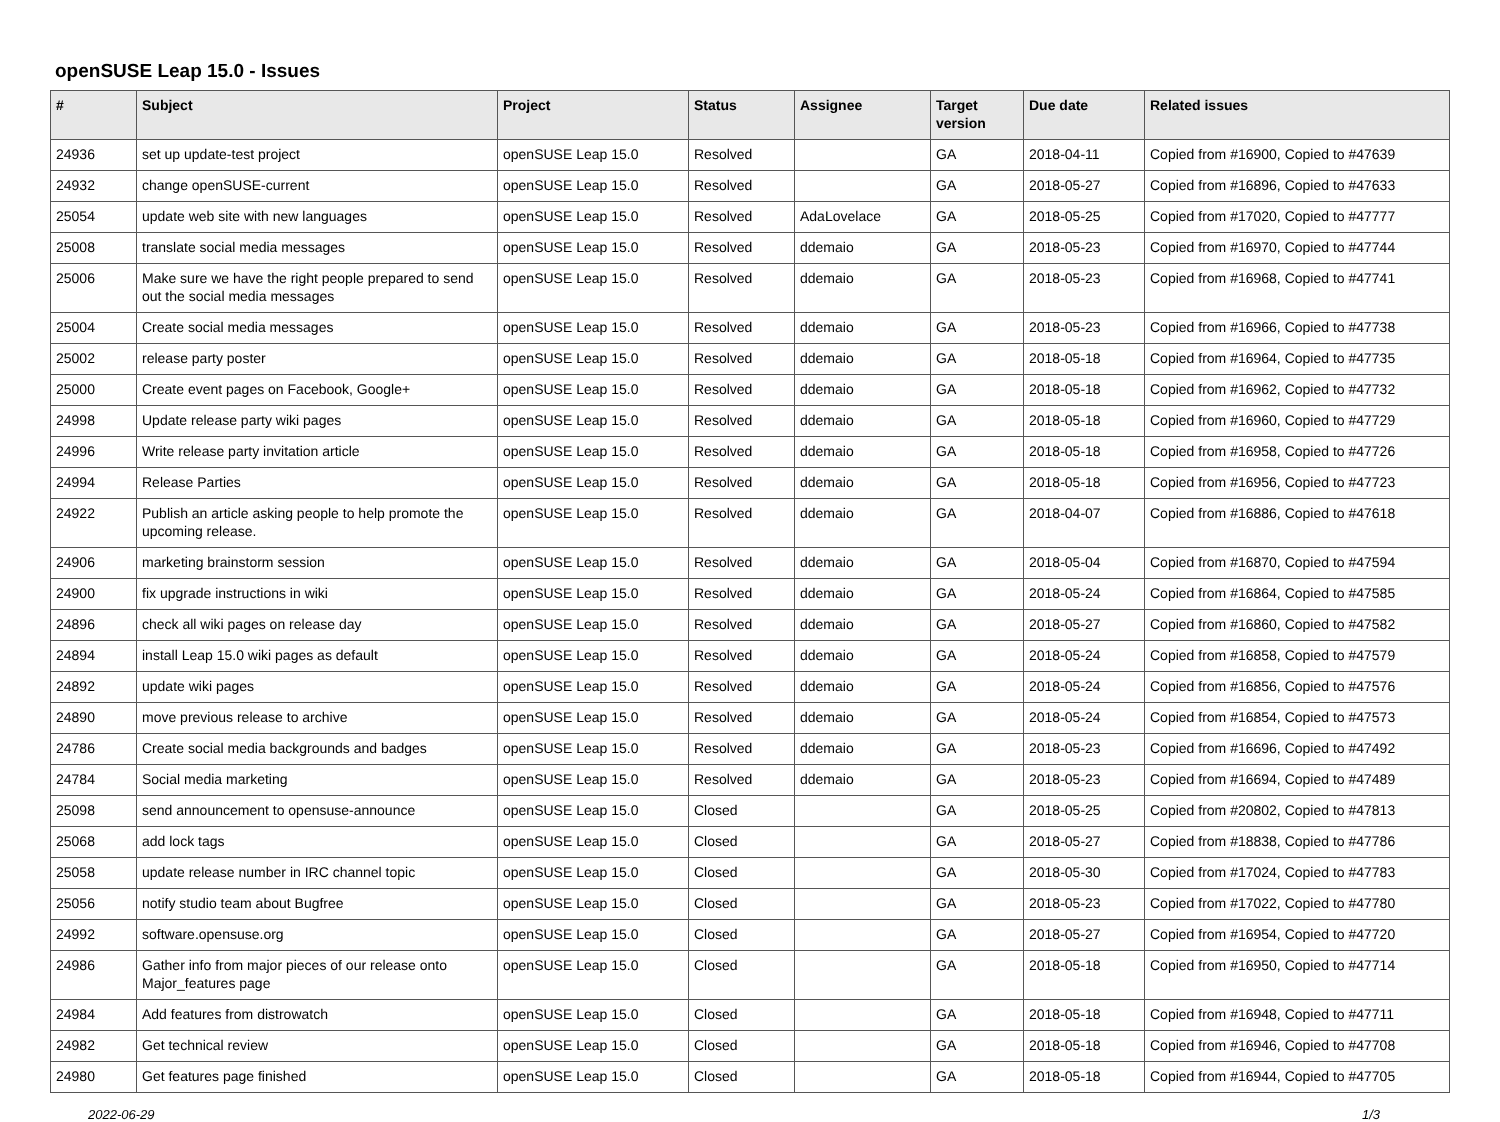openSUSE Leap 15.0 - Issues
| # | Subject | Project | Status | Assignee | Target version | Due date | Related issues |
| --- | --- | --- | --- | --- | --- | --- | --- |
| 24936 | set up update-test project | openSUSE Leap 15.0 | Resolved | | GA | 2018-04-11 | Copied from #16900, Copied to #47639 |
| 24932 | change openSUSE-current | openSUSE Leap 15.0 | Resolved | | GA | 2018-05-27 | Copied from #16896, Copied to #47633 |
| 25054 | update web site with new languages | openSUSE Leap 15.0 | Resolved | AdaLovelace | GA | 2018-05-25 | Copied from #17020, Copied to #47777 |
| 25008 | translate social media messages | openSUSE Leap 15.0 | Resolved | ddemaio | GA | 2018-05-23 | Copied from #16970, Copied to #47744 |
| 25006 | Make sure we have the right people prepared to send out the social media messages | openSUSE Leap 15.0 | Resolved | ddemaio | GA | 2018-05-23 | Copied from #16968, Copied to #47741 |
| 25004 | Create social media messages | openSUSE Leap 15.0 | Resolved | ddemaio | GA | 2018-05-23 | Copied from #16966, Copied to #47738 |
| 25002 | release party poster | openSUSE Leap 15.0 | Resolved | ddemaio | GA | 2018-05-18 | Copied from #16964, Copied to #47735 |
| 25000 | Create event pages on Facebook, Google+ | openSUSE Leap 15.0 | Resolved | ddemaio | GA | 2018-05-18 | Copied from #16962, Copied to #47732 |
| 24998 | Update release party wiki pages | openSUSE Leap 15.0 | Resolved | ddemaio | GA | 2018-05-18 | Copied from #16960, Copied to #47729 |
| 24996 | Write release party invitation article | openSUSE Leap 15.0 | Resolved | ddemaio | GA | 2018-05-18 | Copied from #16958, Copied to #47726 |
| 24994 | Release Parties | openSUSE Leap 15.0 | Resolved | ddemaio | GA | 2018-05-18 | Copied from #16956, Copied to #47723 |
| 24922 | Publish an article asking people to help promote the upcoming release. | openSUSE Leap 15.0 | Resolved | ddemaio | GA | 2018-04-07 | Copied from #16886, Copied to #47618 |
| 24906 | marketing brainstorm session | openSUSE Leap 15.0 | Resolved | ddemaio | GA | 2018-05-04 | Copied from #16870, Copied to #47594 |
| 24900 | fix upgrade instructions in wiki | openSUSE Leap 15.0 | Resolved | ddemaio | GA | 2018-05-24 | Copied from #16864, Copied to #47585 |
| 24896 | check all wiki pages on release day | openSUSE Leap 15.0 | Resolved | ddemaio | GA | 2018-05-27 | Copied from #16860, Copied to #47582 |
| 24894 | install Leap 15.0 wiki pages as default | openSUSE Leap 15.0 | Resolved | ddemaio | GA | 2018-05-24 | Copied from #16858, Copied to #47579 |
| 24892 | update wiki pages | openSUSE Leap 15.0 | Resolved | ddemaio | GA | 2018-05-24 | Copied from #16856, Copied to #47576 |
| 24890 | move previous release to archive | openSUSE Leap 15.0 | Resolved | ddemaio | GA | 2018-05-24 | Copied from #16854, Copied to #47573 |
| 24786 | Create social media backgrounds and badges | openSUSE Leap 15.0 | Resolved | ddemaio | GA | 2018-05-23 | Copied from #16696, Copied to #47492 |
| 24784 | Social media marketing | openSUSE Leap 15.0 | Resolved | ddemaio | GA | 2018-05-23 | Copied from #16694, Copied to #47489 |
| 25098 | send announcement to opensuse-announce | openSUSE Leap 15.0 | Closed | | GA | 2018-05-25 | Copied from #20802, Copied to #47813 |
| 25068 | add lock tags | openSUSE Leap 15.0 | Closed | | GA | 2018-05-27 | Copied from #18838, Copied to #47786 |
| 25058 | update release number in IRC channel topic | openSUSE Leap 15.0 | Closed | | GA | 2018-05-30 | Copied from #17024, Copied to #47783 |
| 25056 | notify studio team about Bugfree | openSUSE Leap 15.0 | Closed | | GA | 2018-05-23 | Copied from #17022, Copied to #47780 |
| 24992 | software.opensuse.org | openSUSE Leap 15.0 | Closed | | GA | 2018-05-27 | Copied from #16954, Copied to #47720 |
| 24986 | Gather info from major pieces of our release onto Major_features page | openSUSE Leap 15.0 | Closed | | GA | 2018-05-18 | Copied from #16950, Copied to #47714 |
| 24984 | Add features from distrowatch | openSUSE Leap 15.0 | Closed | | GA | 2018-05-18 | Copied from #16948, Copied to #47711 |
| 24982 | Get technical review | openSUSE Leap 15.0 | Closed | | GA | 2018-05-18 | Copied from #16946, Copied to #47708 |
| 24980 | Get features page finished | openSUSE Leap 15.0 | Closed | | GA | 2018-05-18 | Copied from #16944, Copied to #47705 |
2022-06-29 1/3